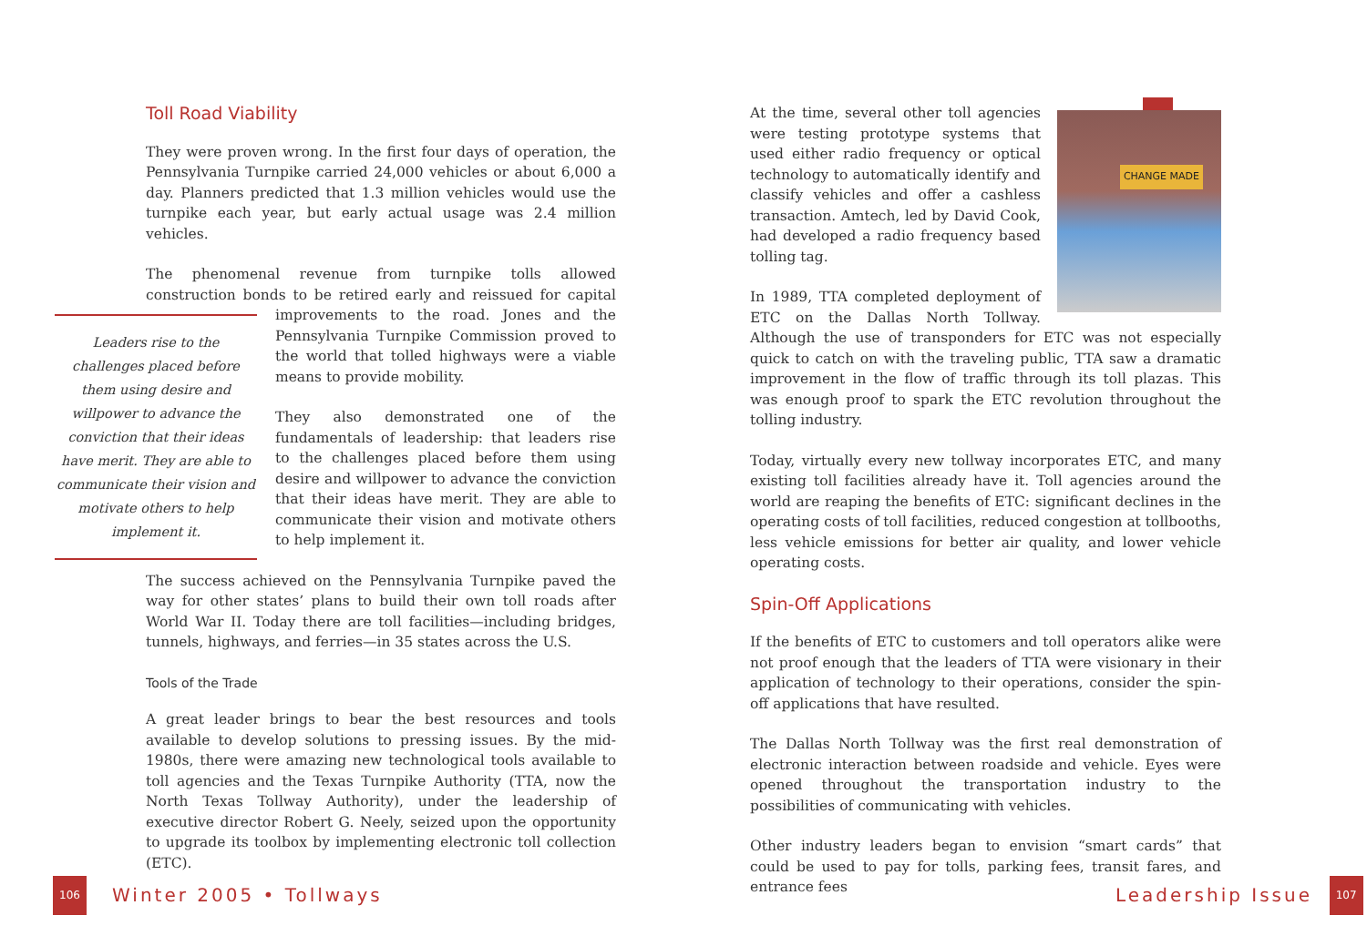Toll Road Viability
They were proven wrong. In the first four days of operation, the Pennsylvania Turnpike carried 24,000 vehicles or about 6,000 a day. Planners predicted that 1.3 million vehicles would use the turnpike each year, but early actual usage was 2.4 million vehicles.
The phenomenal revenue from turnpike tolls allowed construction bonds to be retired early and reissued for capital improvements to Leaders rise to the challenges placed before them using desire and willpower to advance the conviction that their ideas have merit. They are able to communicate their vision and motivate others to help implement it. the road. Jones and the Pennsylvania Turnpike Commission proved to the world that tolled highways were a viable means to provide mobility.
They also demonstrated one of the fundamentals of leadership: that leaders rise to the challenges placed before them using desire and willpower to advance the conviction that their ideas have merit. They are able to communicate their vision and motivate others to help implement it.
The success achieved on the Pennsylvania Turnpike paved the way for other states’ plans to build their own toll roads after World War II. Today there are toll facilities—including bridges, tunnels, highways, and ferries—in 35 states across the U.S.
Tools of the Trade
A great leader brings to bear the best resources and tools available to develop solutions to pressing issues. By the mid-1980s, there were amazing new technological tools available to toll agencies and the Texas Turnpike Authority (TTA, now the North Texas Tollway Authority), under the leadership of executive director Robert G. Neely, seized upon the opportunity to upgrade its toolbox by implementing electronic toll collection (ETC).
CHANGE MADE
At the time, several other toll agencies were testing prototype systems that used either radio frequency or optical technology to automatically identify and classify vehicles and offer a cashless transaction. Amtech, led by David Cook, had developed a radio frequency based tolling tag.
In 1989, TTA completed deployment of ETC on the Dallas North Tollway. Although the use of transponders for ETC was not especially quick to catch on with the traveling public, TTA saw a dramatic improvement in the flow of traffic through its toll plazas. This was enough proof to spark the ETC revolution throughout the tolling industry.
Today, virtually every new tollway incorporates ETC, and many existing toll facilities already have it. Toll agencies around the world are reaping the benefits of ETC: significant declines in the operating costs of toll facilities, reduced congestion at tollbooths, less vehicle emissions for better air quality, and lower vehicle operating costs.
Spin-Off Applications
If the benefits of ETC to customers and toll operators alike were not proof enough that the leaders of TTA were visionary in their application of technology to their operations, consider the spin-off applications that have resulted.
The Dallas North Tollway was the first real demonstration of electronic interaction between roadside and vehicle. Eyes were opened throughout the transportation industry to the possibilities of communicating with vehicles.
Other industry leaders began to envision “smart cards” that could be used to pay for tolls, parking fees, transit fares, and entrance fees
106 Winter 2005 • Tollways Leadership Issue 107